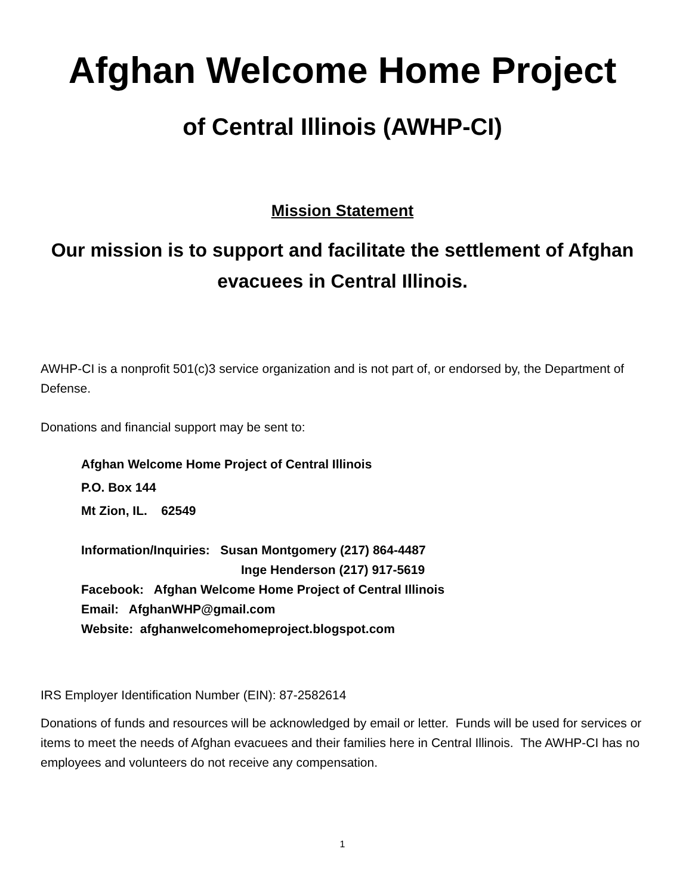Afghan Welcome Home Project
of Central Illinois (AWHP-CI)
Mission Statement
Our mission is to support and facilitate the settlement of Afghan evacuees in Central Illinois.
AWHP-CI is a nonprofit 501(c)3 service organization and is not part of, or endorsed by, the Department of Defense.
Donations and financial support may be sent to:
Afghan Welcome Home Project of Central Illinois
P.O. Box 144
Mt Zion, IL. 62549
Information/Inquiries: Susan Montgomery (217) 864-4487
Inge Henderson (217) 917-5619
Facebook: Afghan Welcome Home Project of Central Illinois
Email: AfghanWHP@gmail.com
Website: afghanwelcomehomeproject.blogspot.com
IRS Employer Identification Number (EIN): 87-2582614
Donations of funds and resources will be acknowledged by email or letter. Funds will be used for services or items to meet the needs of Afghan evacuees and their families here in Central Illinois. The AWHP-CI has no employees and volunteers do not receive any compensation.
1